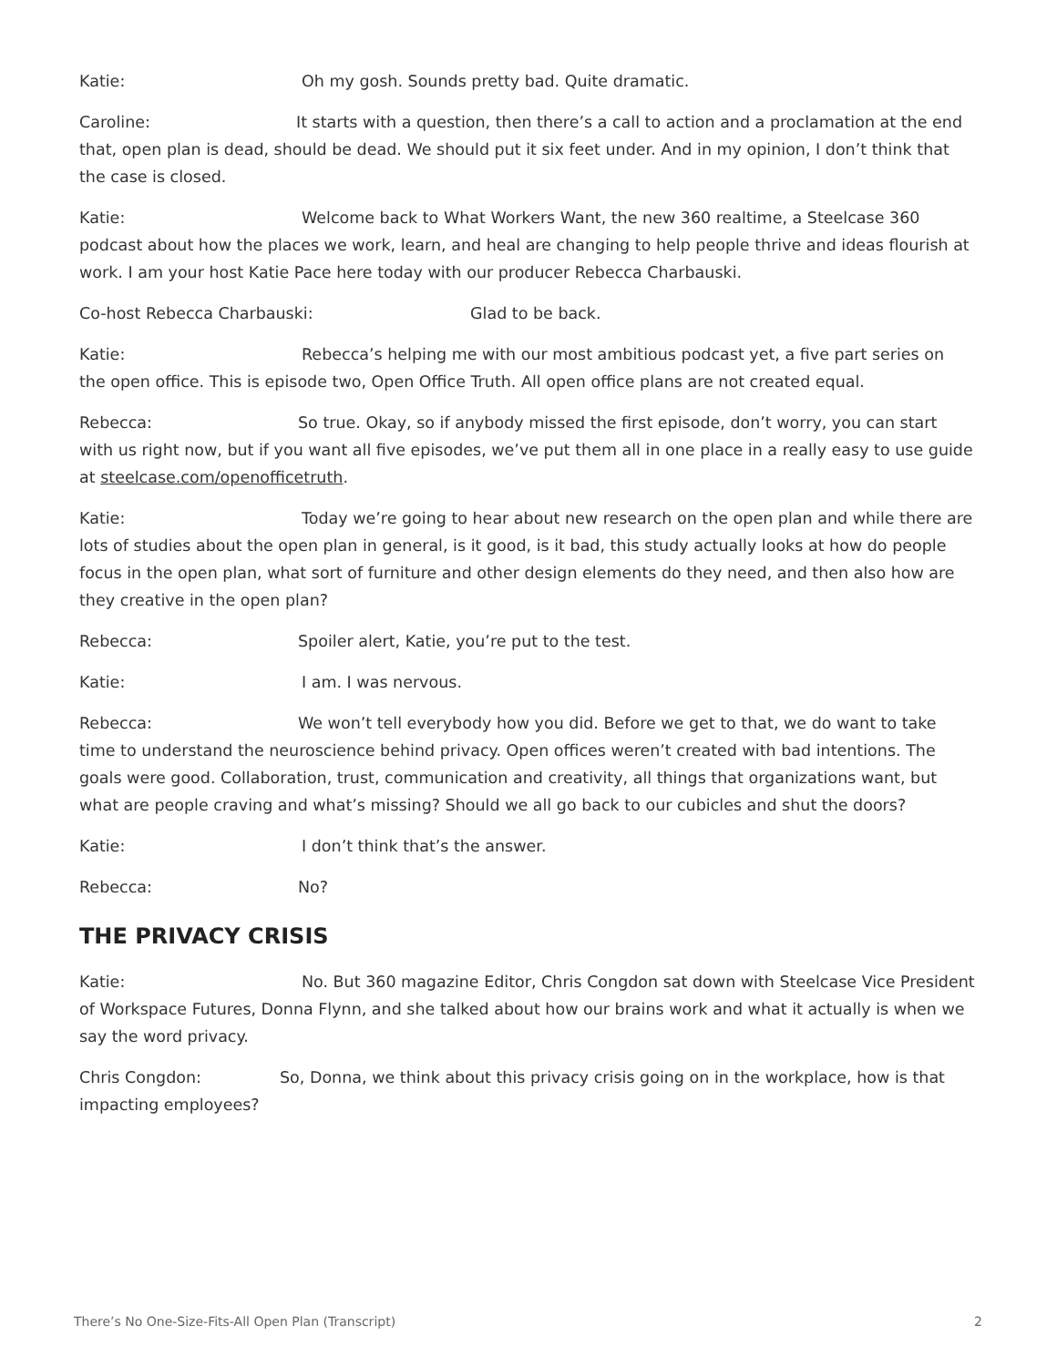Katie: Oh my gosh. Sounds pretty bad. Quite dramatic.
Caroline: It starts with a question, then there’s a call to action and a proclamation at the end that, open plan is dead, should be dead. We should put it six feet under. And in my opinion, I don’t think that the case is closed.
Katie: Welcome back to What Workers Want, the new 360 realtime, a Steelcase 360 podcast about how the places we work, learn, and heal are changing to help people thrive and ideas flourish at work. I am your host Katie Pace here today with our producer Rebecca Charbauski.
Co-host Rebecca Charbauski: Glad to be back.
Katie: Rebecca’s helping me with our most ambitious podcast yet, a five part series on the open office. This is episode two, Open Office Truth. All open office plans are not created equal.
Rebecca: So true. Okay, so if anybody missed the first episode, don’t worry, you can start with us right now, but if you want all five episodes, we’ve put them all in one place in a really easy to use guide at steelcase.com/openofficetruth.
Katie: Today we’re going to hear about new research on the open plan and while there are lots of studies about the open plan in general, is it good, is it bad, this study actually looks at how do people focus in the open plan, what sort of furniture and other design elements do they need, and then also how are they creative in the open plan?
Rebecca: Spoiler alert, Katie, you’re put to the test.
Katie: I am. I was nervous.
Rebecca: We won’t tell everybody how you did. Before we get to that, we do want to take time to understand the neuroscience behind privacy. Open offices weren’t created with bad intentions. The goals were good. Collaboration, trust, communication and creativity, all things that organizations want, but what are people craving and what’s missing? Should we all go back to our cubicles and shut the doors?
Katie: I don’t think that’s the answer.
Rebecca: No?
THE PRIVACY CRISIS
Katie: No. But 360 magazine Editor, Chris Congdon sat down with Steelcase Vice President of Workspace Futures, Donna Flynn, and she talked about how our brains work and what it actually is when we say the word privacy.
Chris Congdon: So, Donna, we think about this privacy crisis going on in the workplace, how is that impacting employees?
There’s No One-Size-Fits-All Open Plan (Transcript) 2